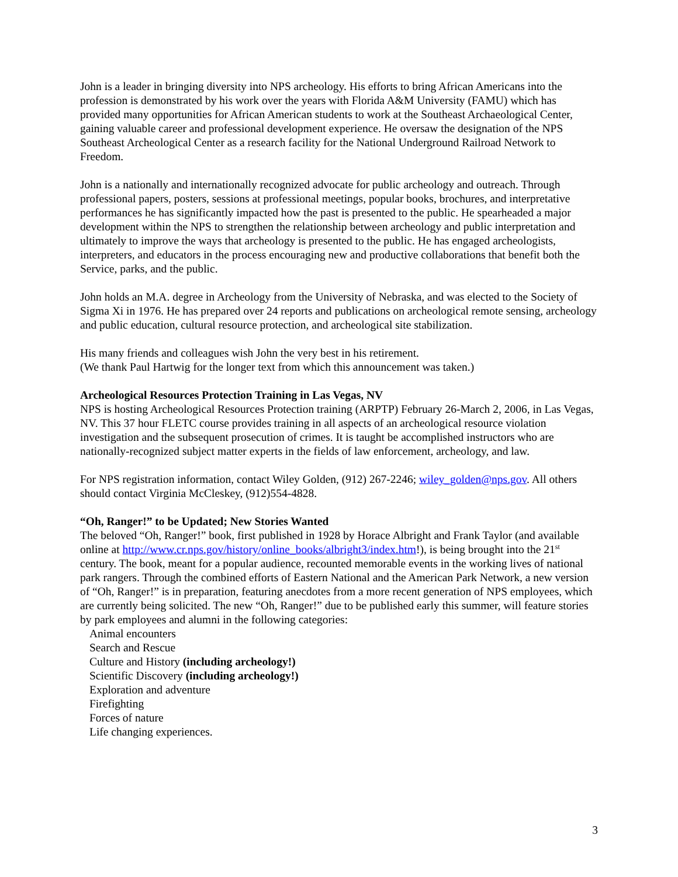John is a leader in bringing diversity into NPS archeology. His efforts to bring African Americans into the profession is demonstrated by his work over the years with Florida A&M University (FAMU) which has provided many opportunities for African American students to work at the Southeast Archaeological Center, gaining valuable career and professional development experience. He oversaw the designation of the NPS Southeast Archeological Center as a research facility for the National Underground Railroad Network to Freedom.
John is a nationally and internationally recognized advocate for public archeology and outreach. Through professional papers, posters, sessions at professional meetings, popular books, brochures, and interpretative performances he has significantly impacted how the past is presented to the public. He spearheaded a major development within the NPS to strengthen the relationship between archeology and public interpretation and ultimately to improve the ways that archeology is presented to the public. He has engaged archeologists, interpreters, and educators in the process encouraging new and productive collaborations that benefit both the Service, parks, and the public.
John holds an M.A. degree in Archeology from the University of Nebraska, and was elected to the Society of Sigma Xi in 1976. He has prepared over 24 reports and publications on archeological remote sensing, archeology and public education, cultural resource protection, and archeological site stabilization.
His many friends and colleagues wish John the very best in his retirement.
(We thank Paul Hartwig for the longer text from which this announcement was taken.)
Archeological Resources Protection Training in Las Vegas, NV
NPS is hosting Archeological Resources Protection training (ARPTP) February 26-March 2, 2006, in Las Vegas, NV. This 37 hour FLETC course provides training in all aspects of an archeological resource violation investigation and the subsequent prosecution of crimes. It is taught be accomplished instructors who are nationally-recognized subject matter experts in the fields of law enforcement, archeology, and law.
For NPS registration information, contact Wiley Golden, (912) 267-2246; wiley_golden@nps.gov. All others should contact Virginia McCleskey, (912)554-4828.
“Oh, Ranger!” to be Updated; New Stories Wanted
The beloved “Oh, Ranger!” book, first published in 1928 by Horace Albright and Frank Taylor (and available online at http://www.cr.nps.gov/history/online_books/albright3/index.htm!), is being brought into the 21<sup>st</sup> century. The book, meant for a popular audience, recounted memorable events in the working lives of national park rangers. Through the combined efforts of Eastern National and the American Park Network, a new version of “Oh, Ranger!” is in preparation, featuring anecdotes from a more recent generation of NPS employees, which are currently being solicited. The new “Oh, Ranger!” due to be published early this summer, will feature stories by park employees and alumni in the following categories:
Animal encounters
Search and Rescue
Culture and History (including archeology!)
Scientific Discovery (including archeology!)
Exploration and adventure
Firefighting
Forces of nature
Life changing experiences.
3